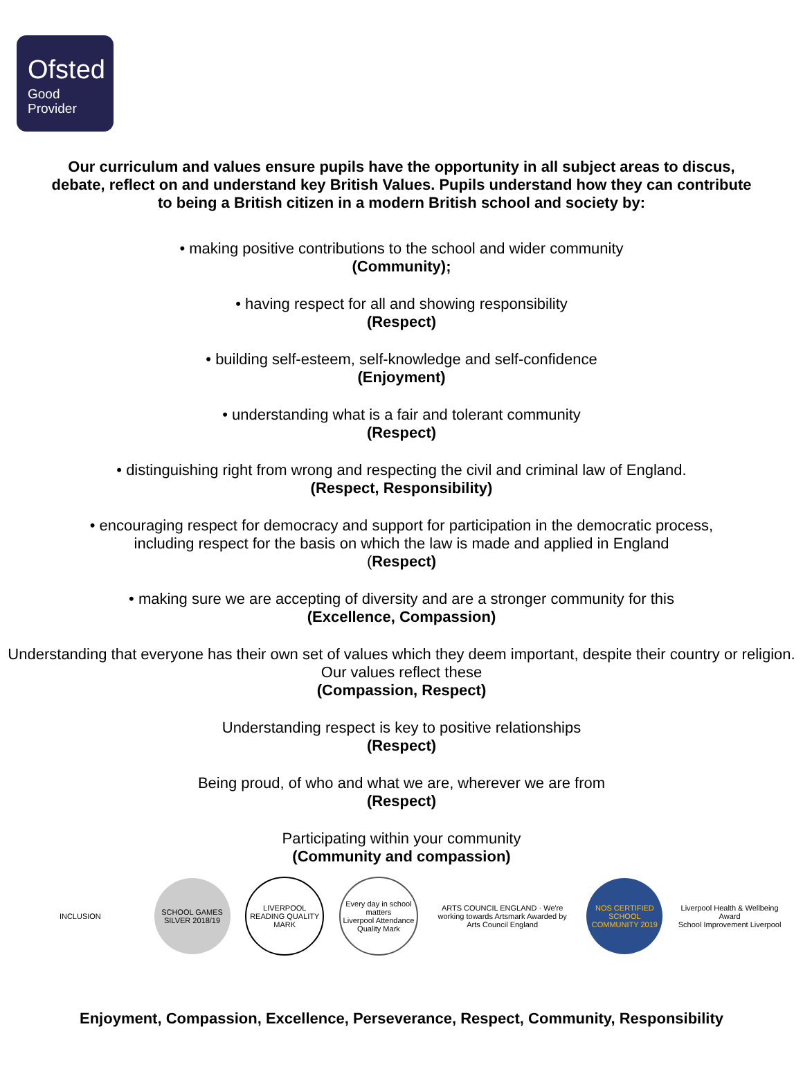Ofsted
Good
Provider
Our curriculum and values ensure pupils have the opportunity in all subject areas to discus, debate, reflect on and understand key British Values. Pupils understand how they can contribute to being a British citizen in a modern British school and society by:
• making positive contributions to the school and wider community
(Community);
• having respect for all and showing responsibility
(Respect)
• building self-esteem, self-knowledge and self-confidence
(Enjoyment)
• understanding what is a fair and tolerant community
(Respect)
• distinguishing right from wrong and respecting the civil and criminal law of England.
(Respect, Responsibility)
• encouraging respect for democracy and support for participation in the democratic process,
including respect for the basis on which the law is made and applied in England
(Respect)
• making sure we are accepting of diversity and are a stronger community for this
(Excellence, Compassion)
Understanding that everyone has their own set of values which they deem important, despite their country or religion. Our values reflect these
(Compassion, Respect)
Understanding respect is key to positive relationships
(Respect)
Being proud, of who and what we are, wherever we are from
(Respect)
Participating within your community
(Community and compassion)
INCLUSION
SCHOOL GAMES SILVER 2018/19
LIVERPOOL READING QUALITY MARK
Every day in school matters
Liverpool Attendance Quality Mark
ARTS COUNCIL ENGLAND · We're working towards Artsmark Awarded by Arts Council England
NOS CERTIFIED SCHOOL COMMUNITY 2019
Liverpool Health & Wellbeing Award
School Improvement Liverpool
Enjoyment, Compassion, Excellence, Perseverance, Respect, Community, Responsibility